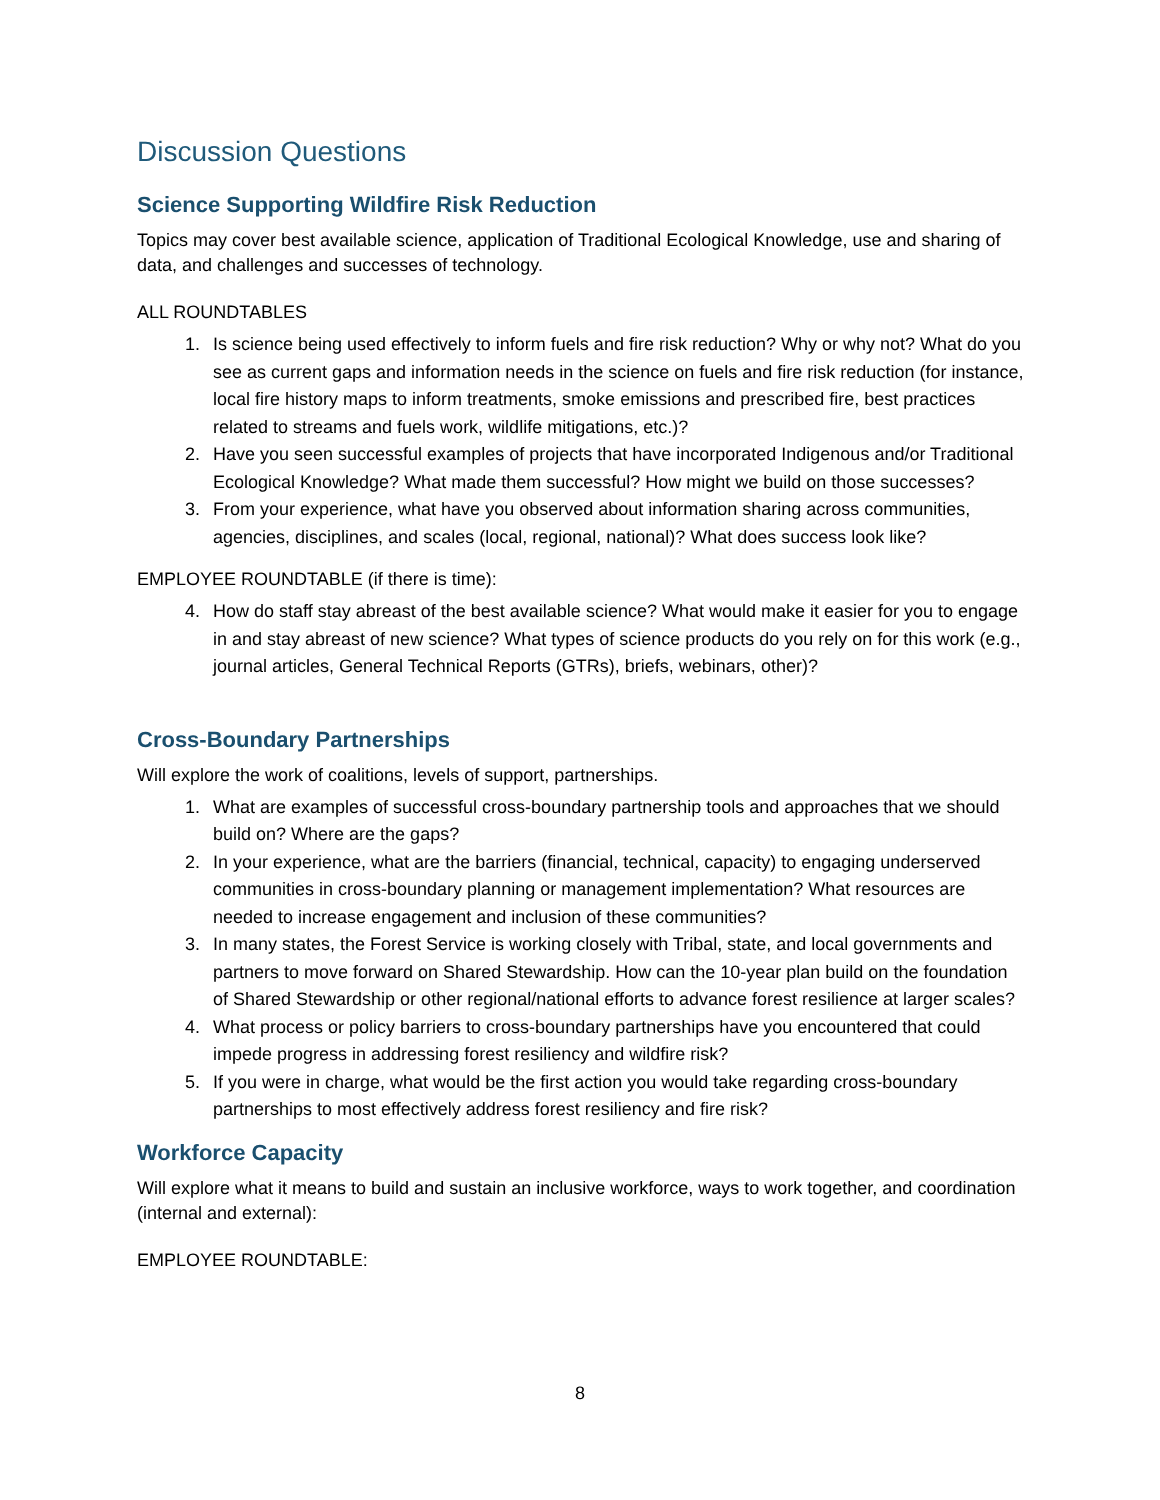Discussion Questions
Science Supporting Wildfire Risk Reduction
Topics may cover best available science, application of Traditional Ecological Knowledge, use and sharing of data, and challenges and successes of technology.
ALL ROUNDTABLES
1. Is science being used effectively to inform fuels and fire risk reduction? Why or why not? What do you see as current gaps and information needs in the science on fuels and fire risk reduction (for instance, local fire history maps to inform treatments, smoke emissions and prescribed fire, best practices related to streams and fuels work, wildlife mitigations, etc.)?
2. Have you seen successful examples of projects that have incorporated Indigenous and/or Traditional Ecological Knowledge? What made them successful? How might we build on those successes?
3. From your experience, what have you observed about information sharing across communities, agencies, disciplines, and scales (local, regional, national)? What does success look like?
EMPLOYEE ROUNDTABLE (if there is time):
4. How do staff stay abreast of the best available science? What would make it easier for you to engage in and stay abreast of new science? What types of science products do you rely on for this work (e.g., journal articles, General Technical Reports (GTRs), briefs, webinars, other)?
Cross-Boundary Partnerships
Will explore the work of coalitions, levels of support, partnerships.
1. What are examples of successful cross-boundary partnership tools and approaches that we should build on? Where are the gaps?
2. In your experience, what are the barriers (financial, technical, capacity) to engaging underserved communities in cross-boundary planning or management implementation? What resources are needed to increase engagement and inclusion of these communities?
3. In many states, the Forest Service is working closely with Tribal, state, and local governments and partners to move forward on Shared Stewardship. How can the 10-year plan build on the foundation of Shared Stewardship or other regional/national efforts to advance forest resilience at larger scales?
4. What process or policy barriers to cross-boundary partnerships have you encountered that could impede progress in addressing forest resiliency and wildfire risk?
5. If you were in charge, what would be the first action you would take regarding cross-boundary partnerships to most effectively address forest resiliency and fire risk?
Workforce Capacity
Will explore what it means to build and sustain an inclusive workforce, ways to work together, and coordination (internal and external):
EMPLOYEE ROUNDTABLE:
8